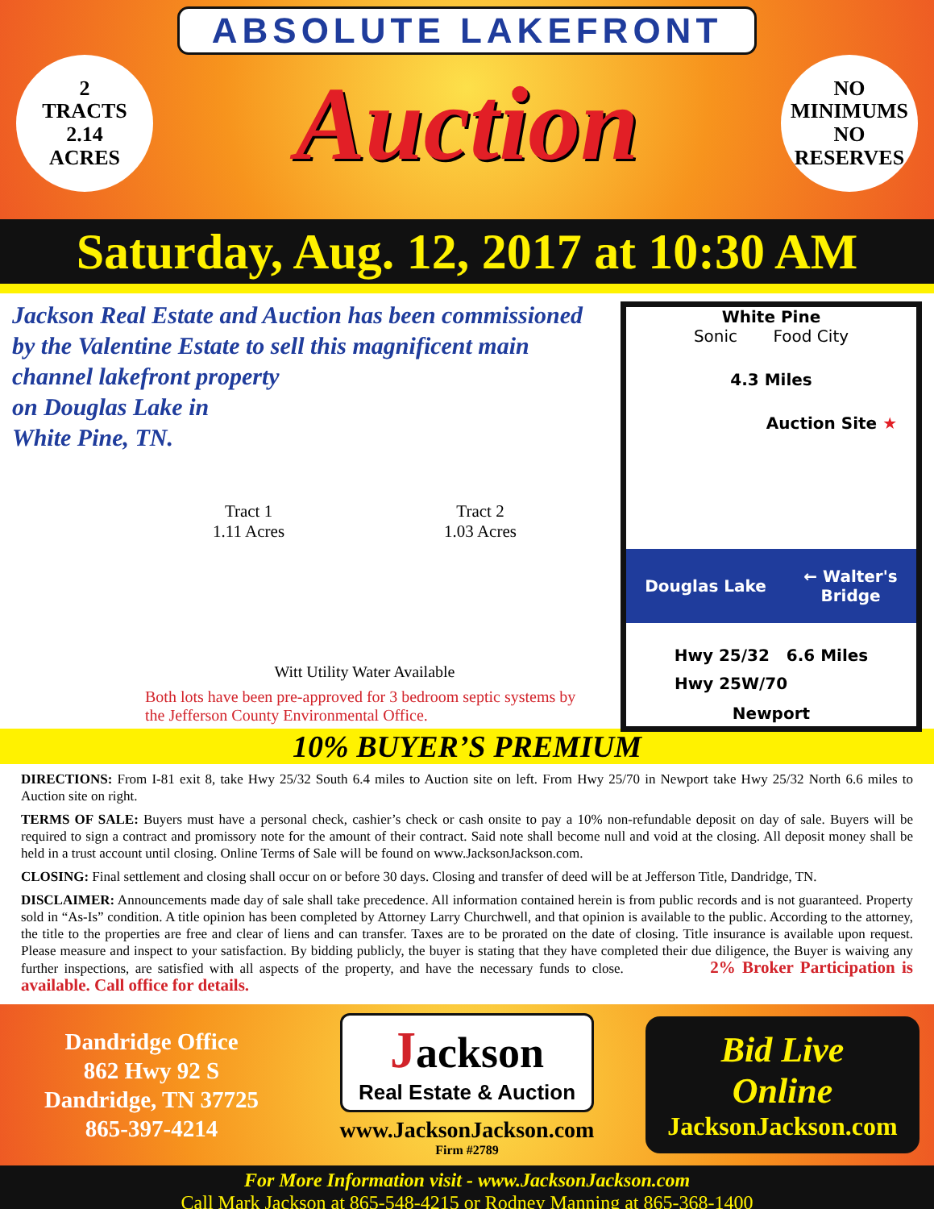ABSOLUTE LAKEFRONT
2
TRACTS
2.14
ACRES
Auction
NO
MINIMUMS
NO
RESERVES
Saturday, Aug. 12, 2017 at 10:30 AM
Jackson Real Estate and Auction has been commissioned by the Valentine Estate to sell this magnificent main channel lakefront property
on Douglas Lake in
White Pine, TN.
Tract 1
1.11 Acres
Tract 2
1.03 Acres
Witt Utility Water Available
Both lots have been pre-approved for 3 bedroom septic systems by the Jefferson County Environmental Office.
White Pine
Sonic Food City
4.3 Miles
Auction Site ★
Douglas Lake ← Walter's
Bridge
Hwy 25/32 6.6 Miles
Hwy 25W/70
Newport
10% BUYER’S PREMIUM
DIRECTIONS: From I-81 exit 8, take Hwy 25/32 South 6.4 miles to Auction site on left. From Hwy 25/70 in Newport take Hwy 25/32 North 6.6 miles to Auction site on right.
TERMS OF SALE: Buyers must have a personal check, cashier’s check or cash onsite to pay a 10% non-refundable deposit on day of sale. Buyers will be required to sign a contract and promissory note for the amount of their contract. Said note shall become null and void at the closing. All deposit money shall be held in a trust account until closing. Online Terms of Sale will be found on www.JacksonJackson.com.
CLOSING: Final settlement and closing shall occur on or before 30 days. Closing and transfer of deed will be at Jefferson Title, Dandridge, TN.
DISCLAIMER: Announcements made day of sale shall take precedence. All information contained herein is from public records and is not guaranteed. Property sold in “As-Is” condition. A title opinion has been completed by Attorney Larry Churchwell, and that opinion is available to the public. According to the attorney, the title to the properties are free and clear of liens and can transfer. Taxes are to be prorated on the date of closing. Title insurance is available upon request. Please measure and inspect to your satisfaction. By bidding publicly, the buyer is stating that they have completed their due diligence, the Buyer is waiving any further inspections, are satisfied with all aspects of the property, and have the necessary funds to close. 2% Broker Participation is available. Call office for details.
Dandridge Office
862 Hwy 92 S
Dandridge, TN 37725
865-397-4214
Jackson
Real Estate & Auction
www.JacksonJackson.com
Firm #2789
Bid Live
Online
JacksonJackson.com
For More Information visit - www.JacksonJackson.com
Call Mark Jackson at 865-548-4215 or Rodney Manning at 865-368-1400